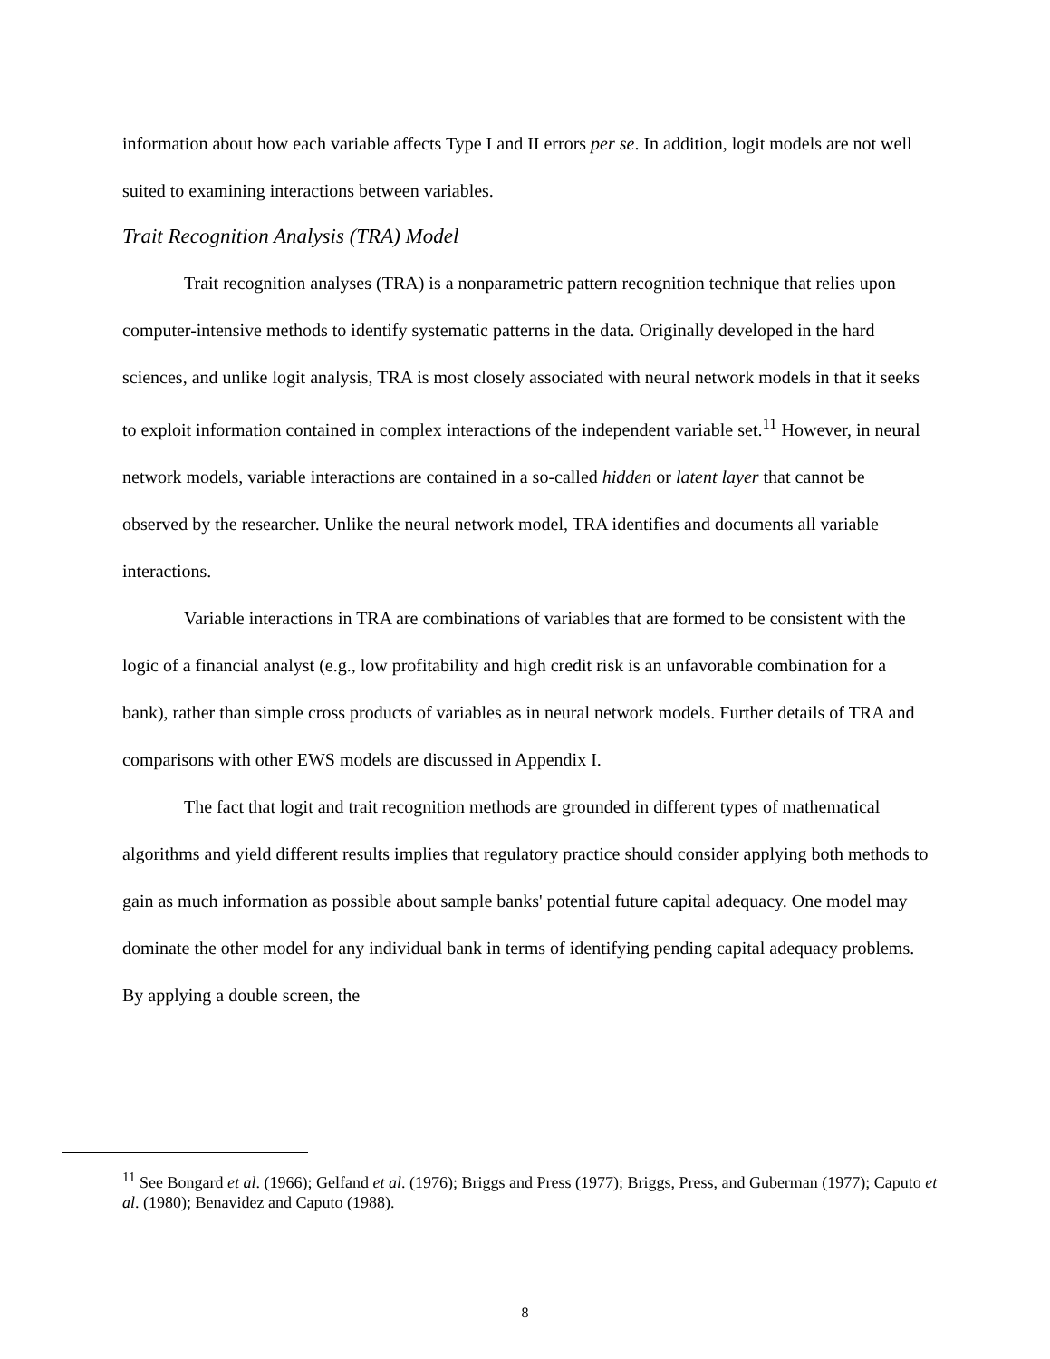information about how each variable affects Type I and II errors per se. In addition, logit models are not well suited to examining interactions between variables.
Trait Recognition Analysis (TRA) Model
Trait recognition analyses (TRA) is a nonparametric pattern recognition technique that relies upon computer-intensive methods to identify systematic patterns in the data. Originally developed in the hard sciences, and unlike logit analysis, TRA is most closely associated with neural network models in that it seeks to exploit information contained in complex interactions of the independent variable set.<sup>11</sup> However, in neural network models, variable interactions are contained in a so-called hidden or latent layer that cannot be observed by the researcher. Unlike the neural network model, TRA identifies and documents all variable interactions.
Variable interactions in TRA are combinations of variables that are formed to be consistent with the logic of a financial analyst (e.g., low profitability and high credit risk is an unfavorable combination for a bank), rather than simple cross products of variables as in neural network models. Further details of TRA and comparisons with other EWS models are discussed in Appendix I.
The fact that logit and trait recognition methods are grounded in different types of mathematical algorithms and yield different results implies that regulatory practice should consider applying both methods to gain as much information as possible about sample banks' potential future capital adequacy. One model may dominate the other model for any individual bank in terms of identifying pending capital adequacy problems. By applying a double screen, the
<sup>11</sup> See Bongard et al. (1966); Gelfand et al. (1976); Briggs and Press (1977); Briggs, Press, and Guberman (1977); Caputo et al. (1980); Benavidez and Caputo (1988).
8